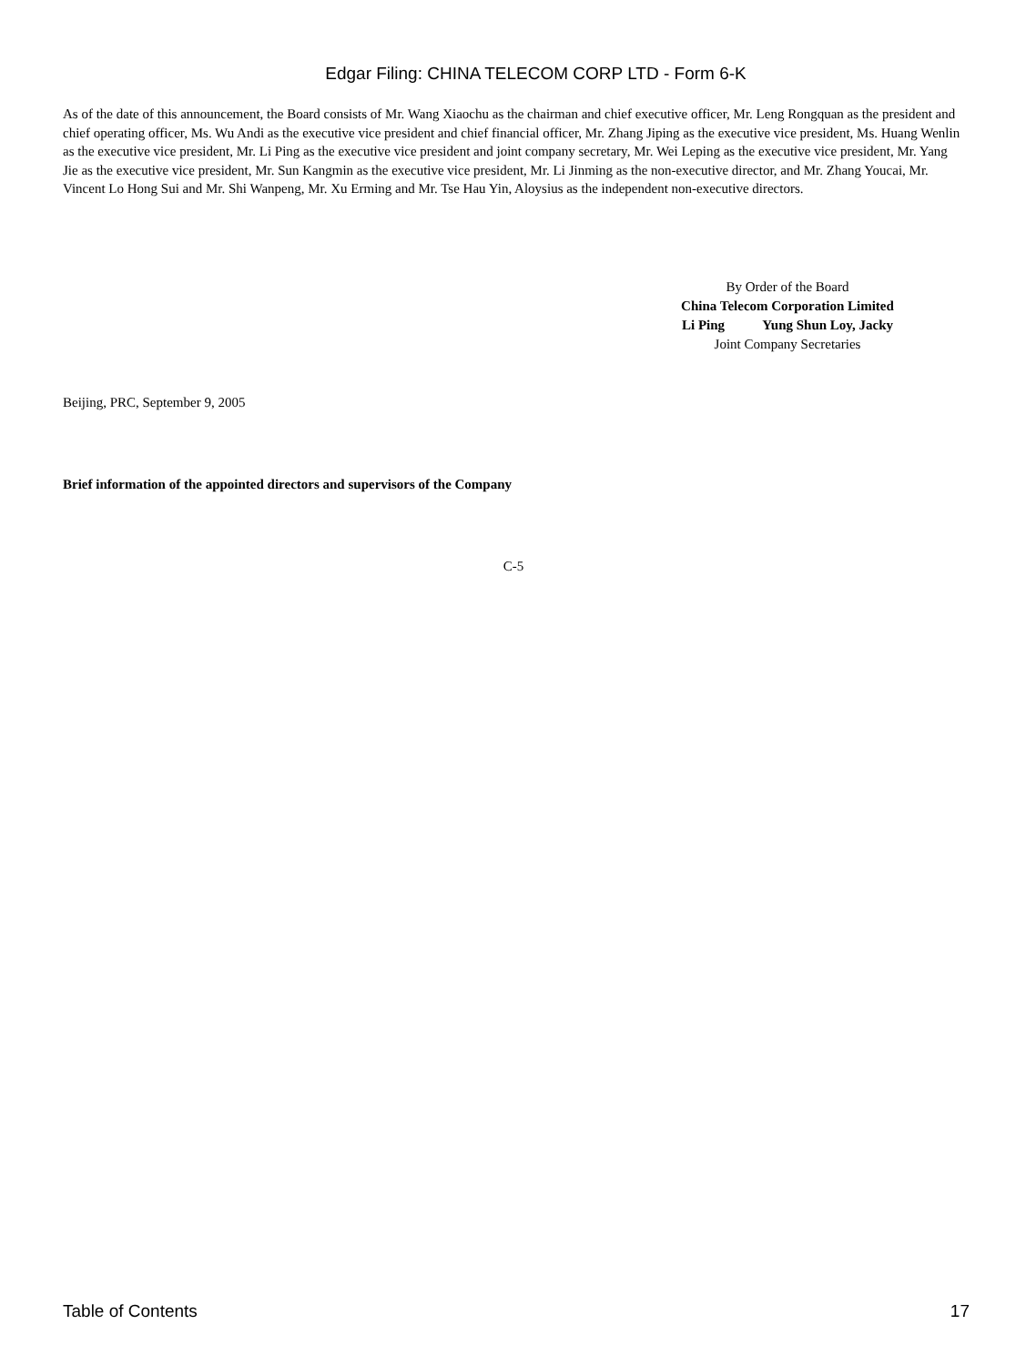Edgar Filing: CHINA TELECOM CORP LTD - Form 6-K
As of the date of this announcement, the Board consists of Mr. Wang Xiaochu as the chairman and chief executive officer, Mr. Leng Rongquan as the president and chief operating officer, Ms. Wu Andi as the executive vice president and chief financial officer, Mr. Zhang Jiping as the executive vice president, Ms. Huang Wenlin as the executive vice president, Mr. Li Ping as the executive vice president and joint company secretary, Mr. Wei Leping as the executive vice president, Mr. Yang Jie as the executive vice president, Mr. Sun Kangmin as the executive vice president, Mr. Li Jinming as the non-executive director, and Mr. Zhang Youcai, Mr. Vincent Lo Hong Sui and Mr. Shi Wanpeng, Mr. Xu Erming and Mr. Tse Hau Yin, Aloysius as the independent non-executive directors.
By Order of the Board
China Telecom Corporation Limited
Li Ping Yung Shun Loy, Jacky
Joint Company Secretaries
Beijing, PRC, September 9, 2005
Brief information of the appointed directors and supervisors of the Company
C-5
Table of Contents 17